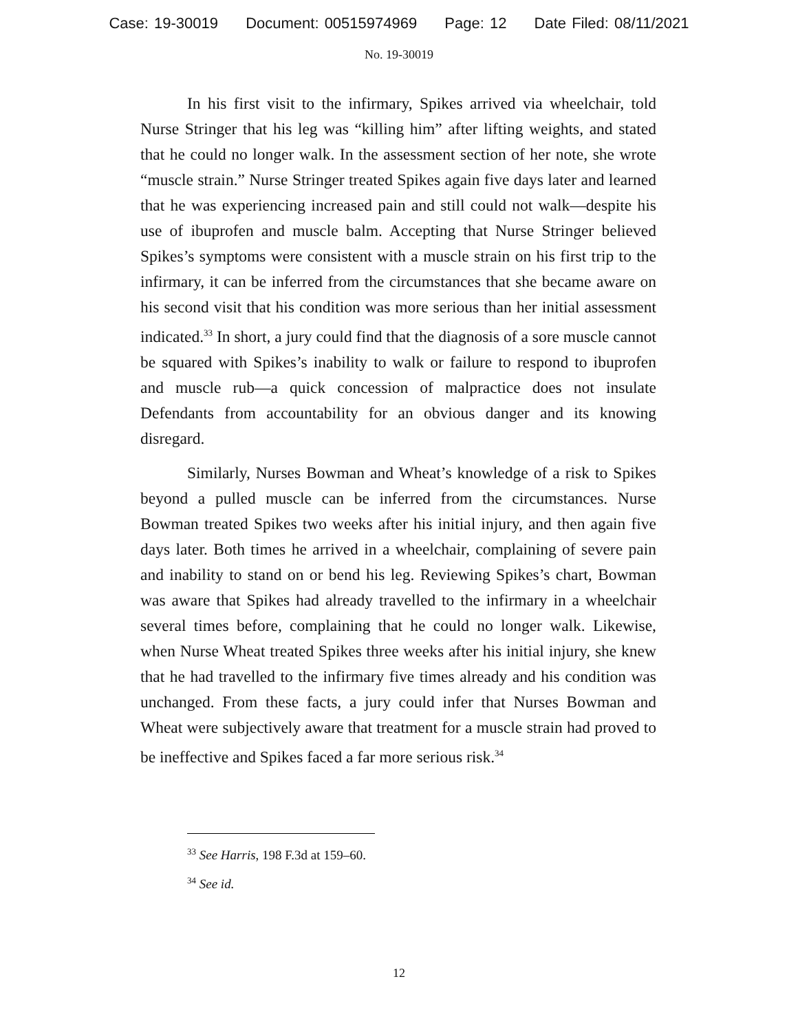Case: 19-30019 Document: 00515974969 Page: 12 Date Filed: 08/11/2021
No. 19-30019
In his first visit to the infirmary, Spikes arrived via wheelchair, told Nurse Stringer that his leg was “killing him” after lifting weights, and stated that he could no longer walk. In the assessment section of her note, she wrote “muscle strain.” Nurse Stringer treated Spikes again five days later and learned that he was experiencing increased pain and still could not walk—despite his use of ibuprofen and muscle balm. Accepting that Nurse Stringer believed Spikes’s symptoms were consistent with a muscle strain on his first trip to the infirmary, it can be inferred from the circumstances that she became aware on his second visit that his condition was more serious than her initial assessment indicated.<sup>33</sup> In short, a jury could find that the diagnosis of a sore muscle cannot be squared with Spikes’s inability to walk or failure to respond to ibuprofen and muscle rub—a quick concession of malpractice does not insulate Defendants from accountability for an obvious danger and its knowing disregard.
Similarly, Nurses Bowman and Wheat’s knowledge of a risk to Spikes beyond a pulled muscle can be inferred from the circumstances. Nurse Bowman treated Spikes two weeks after his initial injury, and then again five days later. Both times he arrived in a wheelchair, complaining of severe pain and inability to stand on or bend his leg. Reviewing Spikes’s chart, Bowman was aware that Spikes had already travelled to the infirmary in a wheelchair several times before, complaining that he could no longer walk. Likewise, when Nurse Wheat treated Spikes three weeks after his initial injury, she knew that he had travelled to the infirmary five times already and his condition was unchanged. From these facts, a jury could infer that Nurses Bowman and Wheat were subjectively aware that treatment for a muscle strain had proved to be ineffective and Spikes faced a far more serious risk.<sup>34</sup>
<sup>33</sup> See Harris, 198 F.3d at 159–60.
<sup>34</sup> See id.
12